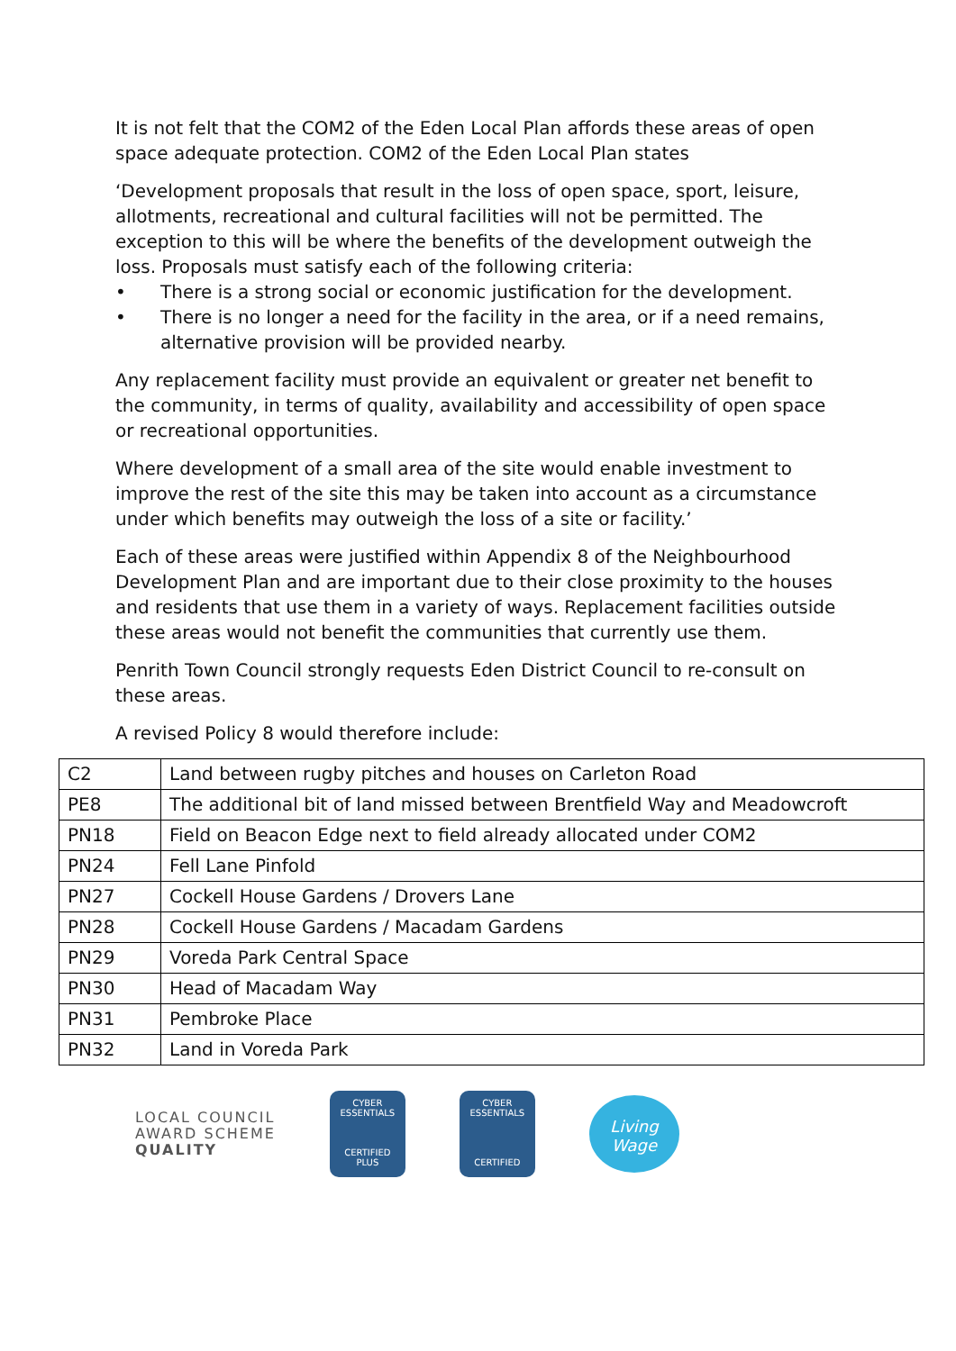It is not felt that the COM2 of the Eden Local Plan affords these areas of open space adequate protection. COM2 of the Eden Local Plan states
‘Development proposals that result in the loss of open space, sport, leisure, allotments, recreational and cultural facilities will not be permitted. The exception to this will be where the benefits of the development outweigh the loss. Proposals must satisfy each of the following criteria:
• There is a strong social or economic justification for the development.
• There is no longer a need for the facility in the area, or if a need remains, alternative provision will be provided nearby.
Any replacement facility must provide an equivalent or greater net benefit to the community, in terms of quality, availability and accessibility of open space or recreational opportunities.
Where development of a small area of the site would enable investment to improve the rest of the site this may be taken into account as a circumstance under which benefits may outweigh the loss of a site or facility.’
Each of these areas were justified within Appendix 8 of the Neighbourhood Development Plan and are important due to their close proximity to the houses and residents that use them in a variety of ways. Replacement facilities outside these areas would not benefit the communities that currently use them.
Penrith Town Council strongly requests Eden District Council to re-consult on these areas.
A revised Policy 8 would therefore include:
| C2 | Land between rugby pitches and houses on Carleton Road |
| PE8 | The additional bit of land missed between Brentfield Way and Meadowcroft |
| PN18 | Field on Beacon Edge next to field already allocated under COM2 |
| PN24 | Fell Lane Pinfold |
| PN27 | Cockell House Gardens / Drovers Lane |
| PN28 | Cockell House Gardens / Macadam Gardens |
| PN29 | Voreda Park Central Space |
| PN30 | Head of Macadam Way |
| PN31 | Pembroke Place |
| PN32 | Land in Voreda Park |
LOCAL COUNCIL
AWARD SCHEME
QUALITY
CYBER
ESSENTIALS
CERTIFIED
PLUS
CYBER
ESSENTIALS
CERTIFIED
Living
Wage